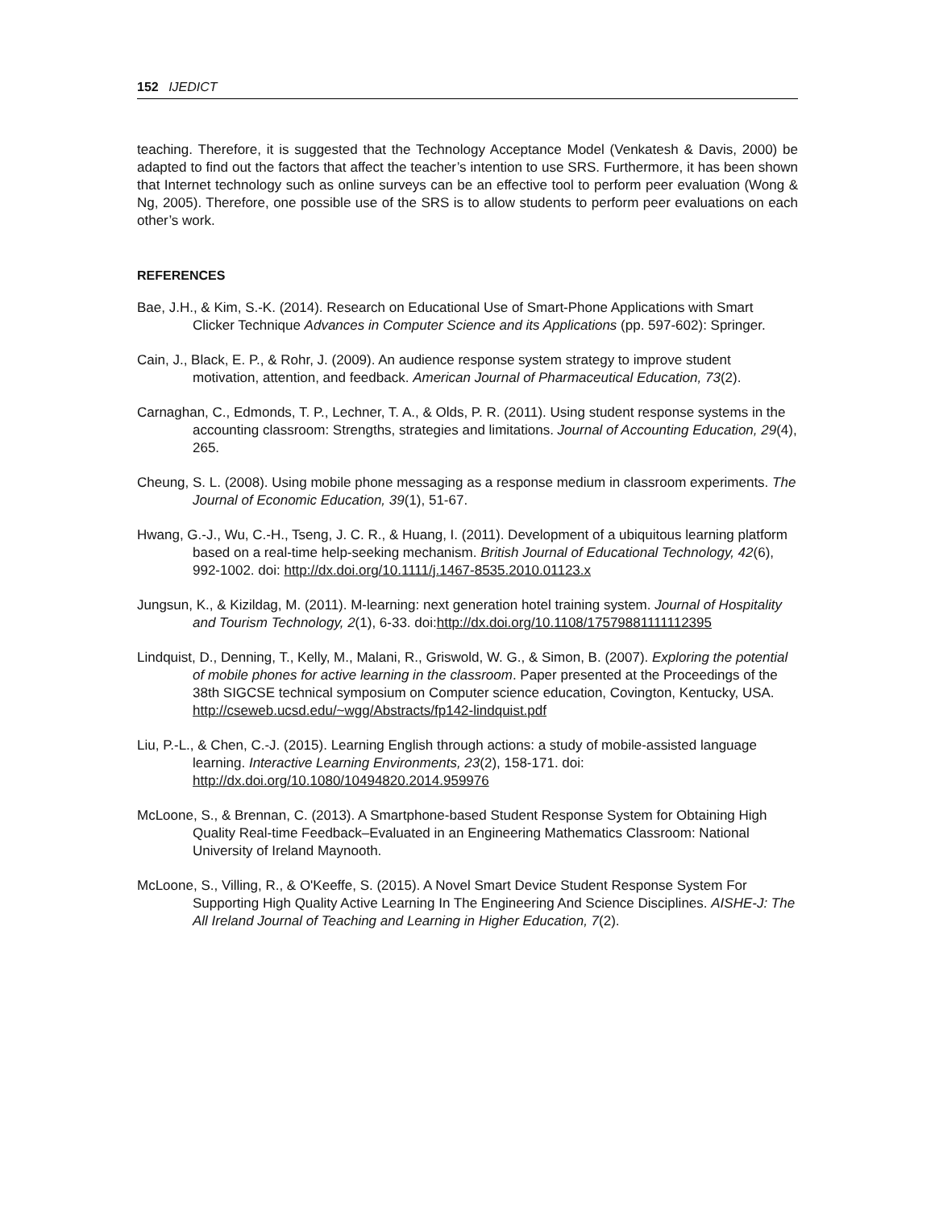152 IJEDICT
teaching. Therefore, it is suggested that the Technology Acceptance Model (Venkatesh & Davis, 2000) be adapted to find out the factors that affect the teacher’s intention to use SRS. Furthermore, it has been shown that Internet technology such as online surveys can be an effective tool to perform peer evaluation (Wong & Ng, 2005). Therefore, one possible use of the SRS is to allow students to perform peer evaluations on each other’s work.
REFERENCES
Bae, J.H., & Kim, S.-K. (2014). Research on Educational Use of Smart-Phone Applications with Smart Clicker Technique Advances in Computer Science and its Applications (pp. 597-602): Springer.
Cain, J., Black, E. P., & Rohr, J. (2009). An audience response system strategy to improve student motivation, attention, and feedback. American Journal of Pharmaceutical Education, 73(2).
Carnaghan, C., Edmonds, T. P., Lechner, T. A., & Olds, P. R. (2011). Using student response systems in the accounting classroom: Strengths, strategies and limitations. Journal of Accounting Education, 29(4), 265.
Cheung, S. L. (2008). Using mobile phone messaging as a response medium in classroom experiments. The Journal of Economic Education, 39(1), 51-67.
Hwang, G.-J., Wu, C.-H., Tseng, J. C. R., & Huang, I. (2011). Development of a ubiquitous learning platform based on a real-time help-seeking mechanism. British Journal of Educational Technology, 42(6), 992-1002. doi: http://dx.doi.org/10.1111/j.1467-8535.2010.01123.x
Jungsun, K., & Kizildag, M. (2011). M-learning: next generation hotel training system. Journal of Hospitality and Tourism Technology, 2(1), 6-33. doi:http://dx.doi.org/10.1108/17579881111112395
Lindquist, D., Denning, T., Kelly, M., Malani, R., Griswold, W. G., & Simon, B. (2007). Exploring the potential of mobile phones for active learning in the classroom. Paper presented at the Proceedings of the 38th SIGCSE technical symposium on Computer science education, Covington, Kentucky, USA. http://cseweb.ucsd.edu/~wgg/Abstracts/fp142-lindquist.pdf
Liu, P.-L., & Chen, C.-J. (2015). Learning English through actions: a study of mobile-assisted language learning. Interactive Learning Environments, 23(2), 158-171. doi: http://dx.doi.org/10.1080/10494820.2014.959976
McLoone, S., & Brennan, C. (2013). A Smartphone-based Student Response System for Obtaining High Quality Real-time Feedback–Evaluated in an Engineering Mathematics Classroom: National University of Ireland Maynooth.
McLoone, S., Villing, R., & O'Keeffe, S. (2015). A Novel Smart Device Student Response System For Supporting High Quality Active Learning In The Engineering And Science Disciplines. AISHE-J: The All Ireland Journal of Teaching and Learning in Higher Education, 7(2).